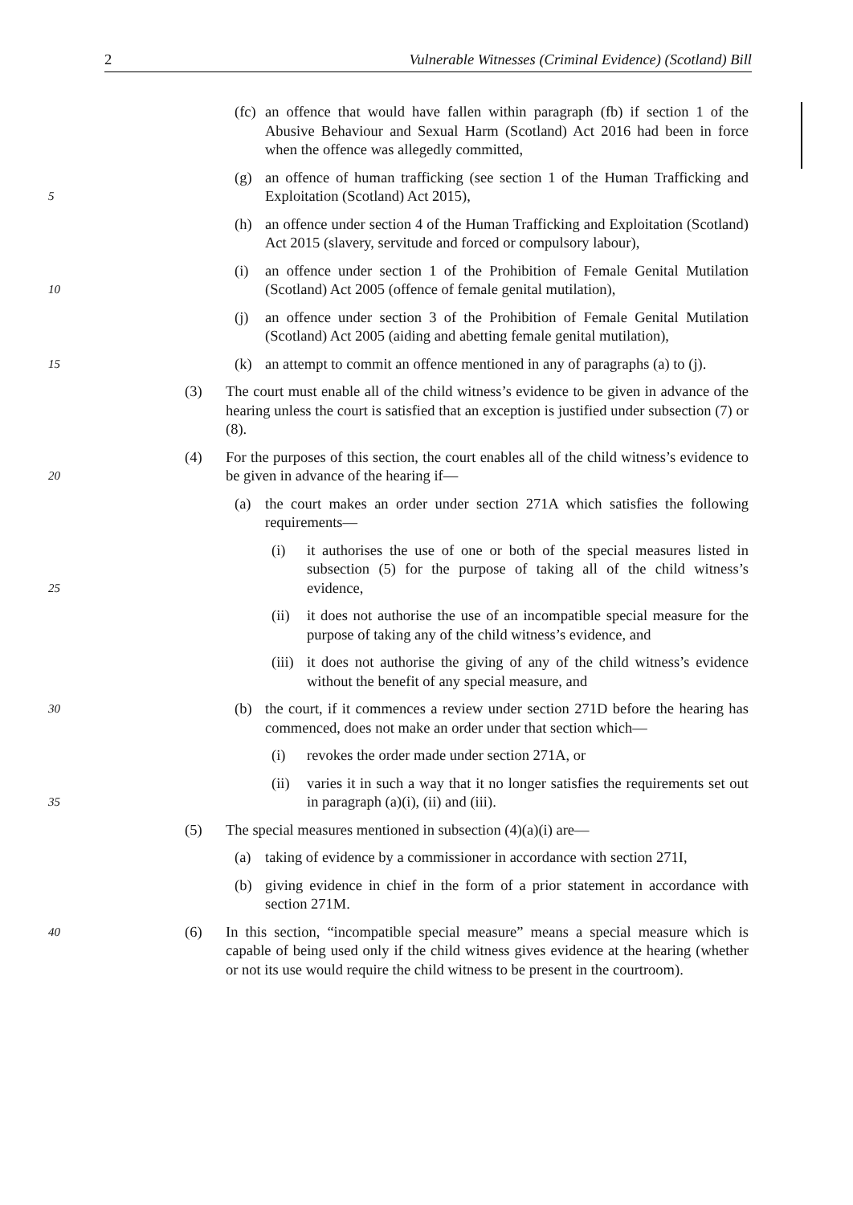2 Vulnerable Witnesses (Criminal Evidence) (Scotland) Bill
(fc)
an offence that would have fallen within paragraph (fb) if section 1 of the Abusive Behaviour and Sexual Harm (Scotland) Act 2016 had been in force when the offence was allegedly committed,
5
(g) an offence of human trafficking (see section 1 of the Human Trafficking and Exploitation (Scotland) Act 2015),
(h) an offence under section 4 of the Human Trafficking and Exploitation (Scotland) Act 2015 (slavery, servitude and forced or compulsory labour),
10
(i) an offence under section 1 of the Prohibition of Female Genital Mutilation (Scotland) Act 2005 (offence of female genital mutilation),
(j) an offence under section 3 of the Prohibition of Female Genital Mutilation (Scotland) Act 2005 (aiding and abetting female genital mutilation),
15
(k) an attempt to commit an offence mentioned in any of paragraphs (a) to (j).
(3) The court must enable all of the child witness’s evidence to be given in advance of the hearing unless the court is satisfied that an exception is justified under subsection (7) or (8).
20
(4) For the purposes of this section, the court enables all of the child witness’s evidence to be given in advance of the hearing if—
(a) the court makes an order under section 271A which satisfies the following requirements—
25
(i) it authorises the use of one or both of the special measures listed in subsection (5) for the purpose of taking all of the child witness’s evidence,
(ii)
it does not authorise the use of an incompatible special measure for the purpose of taking any of the child witness’s evidence, and
(iii)
it does not authorise the giving of any of the child witness’s evidence without the benefit of any special measure, and
30
(b) the court, if it commences a review under section 271D before the hearing has commenced, does not make an order under that section which—
(i) revokes the order made under section 271A, or
35
(ii)
varies it in such a way that it no longer satisfies the requirements set out in paragraph (a)(i), (ii) and (iii).
(5) The special measures mentioned in subsection (4)(a)(i) are—
(a) taking of evidence by a commissioner in accordance with section 271I,
(b) giving evidence in chief in the form of a prior statement in accordance with section 271M.
40
(6) In this section, “incompatible special measure” means a special measure which is capable of being used only if the child witness gives evidence at the hearing (whether or not its use would require the child witness to be present in the courtroom).